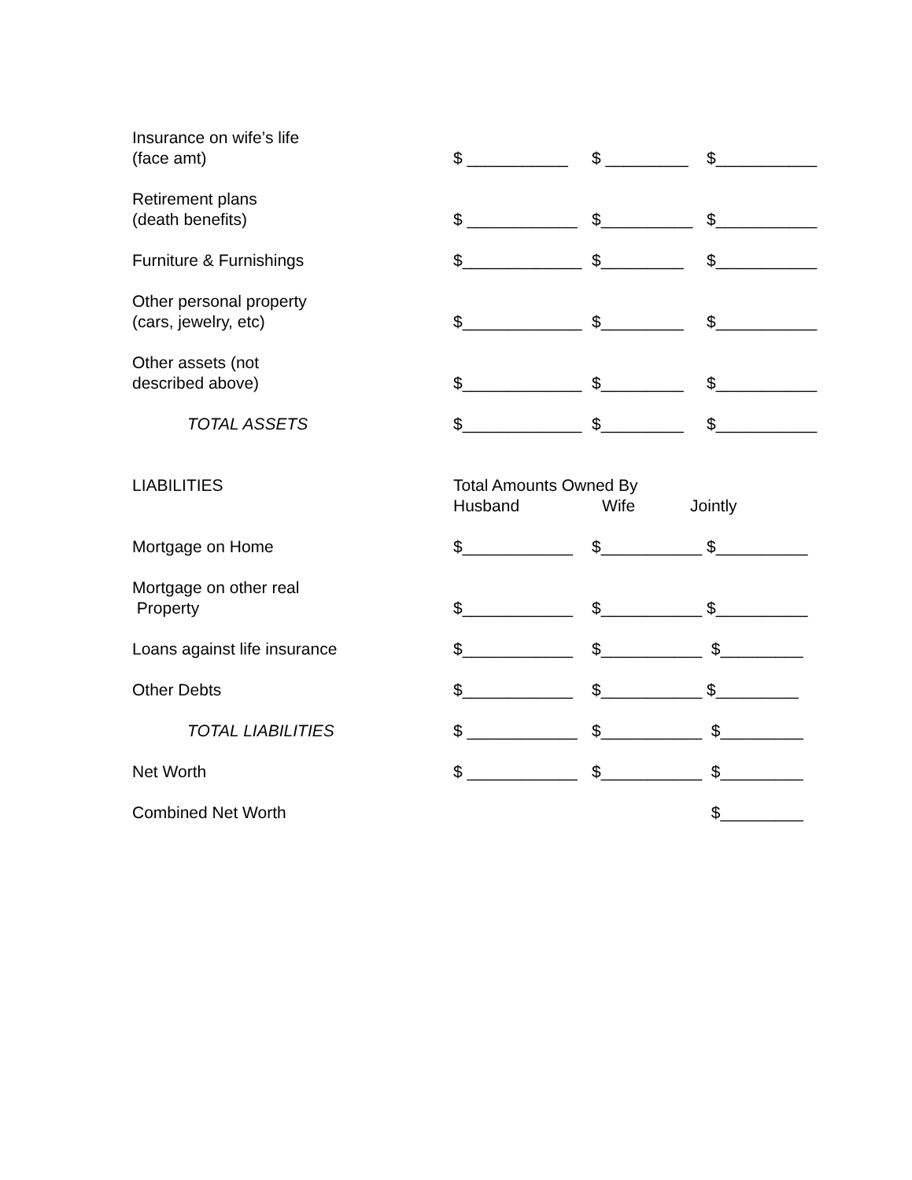| Insurance on wife’s life (face amt) | $ ___________ | $ _________ | $___________ |
| Retirement plans (death benefits) | $ ____________ | $__________ | $___________ |
| Furniture & Furnishings | $_____________ | $_________ | $___________ |
| Other personal property (cars, jewelry, etc) | $_____________ | $_________ | $___________ |
| Other assets (not described above) | $_____________ | $_________ | $___________ |
| TOTAL ASSETS | $_____________ | $_________ | $___________ |
| LIABILITIES | Total Amounts Owned By Husband Wife Jointly | | |
| Mortgage on Home | $____________ | $___________ | $__________ |
| Mortgage on other real Property | $____________ | $___________ | $__________ |
| Loans against life insurance | $____________ | $___________ | $_________ |
| Other Debts | $____________ | $___________ | $_________ |
| TOTAL LIABILITIES | $ ____________ | $___________ | $_________ |
| Net Worth | $ ____________ | $___________ | $_________ |
| Combined Net Worth | | | $_________ |